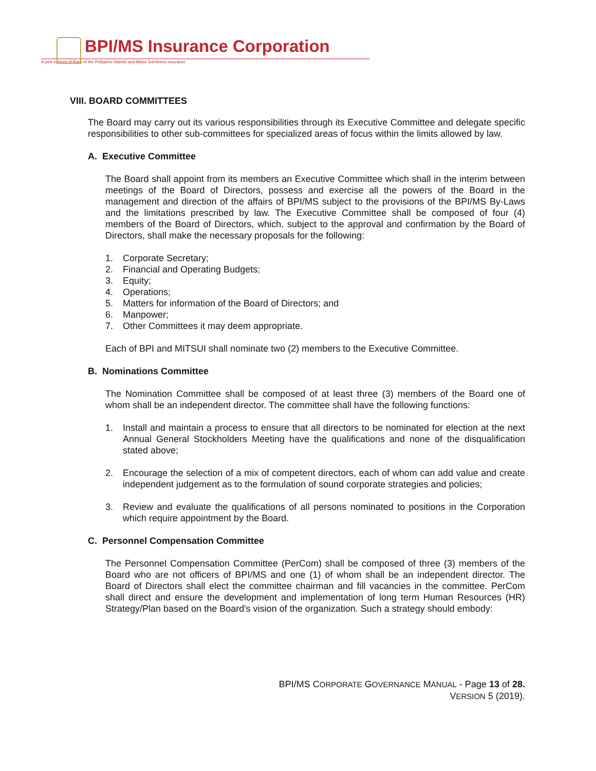BPI/MS Insurance Corporation
A joint venture of Bank of the Philippine Islands and Mitsui Sumitomo Insurance
VIII. BOARD COMMITTEES
The Board may carry out its various responsibilities through its Executive Committee and delegate specific responsibilities to other sub-committees for specialized areas of focus within the limits allowed by law.
A. Executive Committee
The Board shall appoint from its members an Executive Committee which shall in the interim between meetings of the Board of Directors, possess and exercise all the powers of the Board in the management and direction of the affairs of BPI/MS subject to the provisions of the BPI/MS By-Laws and the limitations prescribed by law. The Executive Committee shall be composed of four (4) members of the Board of Directors, which, subject to the approval and confirmation by the Board of Directors, shall make the necessary proposals for the following:
1. Corporate Secretary;
2. Financial and Operating Budgets;
3. Equity;
4. Operations;
5. Matters for information of the Board of Directors; and
6. Manpower;
7. Other Committees it may deem appropriate.
Each of BPI and MITSUI shall nominate two (2) members to the Executive Committee.
B. Nominations Committee
The Nomination Committee shall be composed of at least three (3) members of the Board one of whom shall be an independent director. The committee shall have the following functions:
1. Install and maintain a process to ensure that all directors to be nominated for election at the next Annual General Stockholders Meeting have the qualifications and none of the disqualification stated above;
2. Encourage the selection of a mix of competent directors, each of whom can add value and create independent judgement as to the formulation of sound corporate strategies and policies;
3. Review and evaluate the qualifications of all persons nominated to positions in the Corporation which require appointment by the Board.
C. Personnel Compensation Committee
The Personnel Compensation Committee (PerCom) shall be composed of three (3) members of the Board who are not officers of BPI/MS and one (1) of whom shall be an independent director. The Board of Directors shall elect the committee chairman and fill vacancies in the committee. PerCom shall direct and ensure the development and implementation of long term Human Resources (HR) Strategy/Plan based on the Board's vision of the organization. Such a strategy should embody:
BPI/MS CORPORATE GOVERNANCE MANUAL - Page 13 of 28.
VERSION 5 (2019).